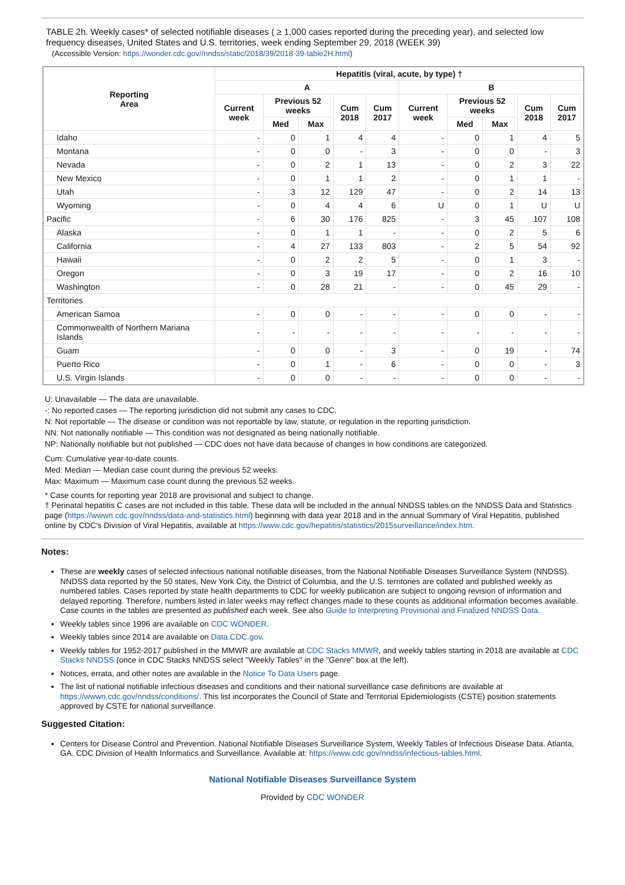TABLE 2h. Weekly cases* of selected notifiable diseases ( ≥ 1,000 cases reported during the preceding year), and selected low frequency diseases, United States and U.S. territories, week ending September 29, 2018 (WEEK 39)
(Accessible Version: https://wonder.cdc.gov//nndss/static/2018/39/2018-39-table2H.html)
| Reporting Area | Hepatitis (viral, acute, by type) † | | | | | | | | | |
| --- | --- | --- | --- | --- | --- | --- | --- | --- | --- | --- |
| | A | | | | | B | | | | |
| | Current week | Previous 52 weeks | | Cum 2018 | Cum 2017 | Current week | Previous 52 weeks | | Cum 2018 | Cum 2017 |
| | | Med | Max | | | | Med | Max | | |
| Idaho | - | 0 | 1 | 4 | 4 | - | 0 | 1 | 4 | 5 |
| Montana | - | 0 | 0 | - | 3 | - | 0 | 0 | - | 3 |
| Nevada | - | 0 | 2 | 1 | 13 | - | 0 | 2 | 3 | 22 |
| New Mexico | - | 0 | 1 | 1 | 2 | - | 0 | 1 | 1 | - |
| Utah | - | 3 | 12 | 129 | 47 | - | 0 | 2 | 14 | 13 |
| Wyoming | - | 0 | 4 | 4 | 6 | U | 0 | 1 | U | U |
| Pacific | - | 6 | 30 | 176 | 825 | - | 3 | 45 | 107 | 108 |
| Alaska | - | 0 | 1 | 1 | - | - | 0 | 2 | 5 | 6 |
| California | - | 4 | 27 | 133 | 803 | - | 2 | 5 | 54 | 92 |
| Hawaii | - | 0 | 2 | 2 | 5 | - | 0 | 1 | 3 | - |
| Oregon | - | 0 | 3 | 19 | 17 | - | 0 | 2 | 16 | 10 |
| Washington | - | 0 | 28 | 21 | - | - | 0 | 45 | 29 | - |
| Territories | | | | | | | | | | |
| American Samoa | - | 0 | 0 | - | - | - | 0 | 0 | - | - |
| Commonwealth of Northern Mariana Islands | - | - | - | - | - | - | - | - | - | - |
| Guam | - | 0 | 0 | - | 3 | - | 0 | 19 | - | 74 |
| Puerto Rico | - | 0 | 1 | - | 6 | - | 0 | 0 | - | 3 |
| U.S. Virgin Islands | - | 0 | 0 | - | - | - | 0 | 0 | - | - |
U: Unavailable — The data are unavailable.
-: No reported cases — The reporting jurisdiction did not submit any cases to CDC.
N: Not reportable — The disease or condition was not reportable by law, statute, or regulation in the reporting jurisdiction.
NN: Not nationally notifiable — This condition was not designated as being nationally notifiable.
NP: Nationally notifiable but not published — CDC does not have data because of changes in how conditions are categorized.
Cum: Cumulative year-to-date counts.
Med: Median — Median case count during the previous 52 weeks.
Max: Maximum — Maximum case count during the previous 52 weeks.
* Case counts for reporting year 2018 are provisional and subject to change.
† Perinatal hepatitis C cases are not included in this table. These data will be included in the annual NNDSS tables on the NNDSS Data and Statistics page (https://wwwn.cdc.gov/nndss/data-and-statistics.html) beginning with data year 2018 and in the annual Summary of Viral Hepatitis, published online by CDC's Division of Viral Hepatitis, available at https://www.cdc.gov/hepatitis/statistics/2015surveillance/index.htm.
Notes:
These are weekly cases of selected infectious national notifiable diseases, from the National Notifiable Diseases Surveillance System (NNDSS). NNDSS data reported by the 50 states, New York City, the District of Columbia, and the U.S. territories are collated and published weekly as numbered tables. Cases reported by state health departments to CDC for weekly publication are subject to ongoing revision of information and delayed reporting. Therefore, numbers listed in later weeks may reflect changes made to these counts as additional information becomes available. Case counts in the tables are presented as published each week. See also Guide to Interpreting Provisional and Finalized NNDSS Data.
Weekly tables since 1996 are available on CDC WONDER.
Weekly tables since 2014 are available on Data.CDC.gov.
Weekly tables for 1952-2017 published in the MMWR are available at CDC Stacks MMWR, and weekly tables starting in 2018 are available at CDC Stacks NNDSS (once in CDC Stacks NNDSS select "Weekly Tables" in the "Genre" box at the left).
Notices, errata, and other notes are available in the Notice To Data Users page.
The list of national notifiable infectious diseases and conditions and their national surveillance case definitions are available at https://wwwn.cdc.gov/nndss/conditions/. This list incorporates the Council of State and Territorial Epidemiologists (CSTE) position statements approved by CSTE for national surveillance.
Suggested Citation:
Centers for Disease Control and Prevention. National Notifiable Diseases Surveillance System, Weekly Tables of Infectious Disease Data. Atlanta, GA. CDC Division of Health Informatics and Surveillance. Available at: https://www.cdc.gov/nndss/infectious-tables.html.
National Notifiable Diseases Surveillance System
Provided by CDC WONDER